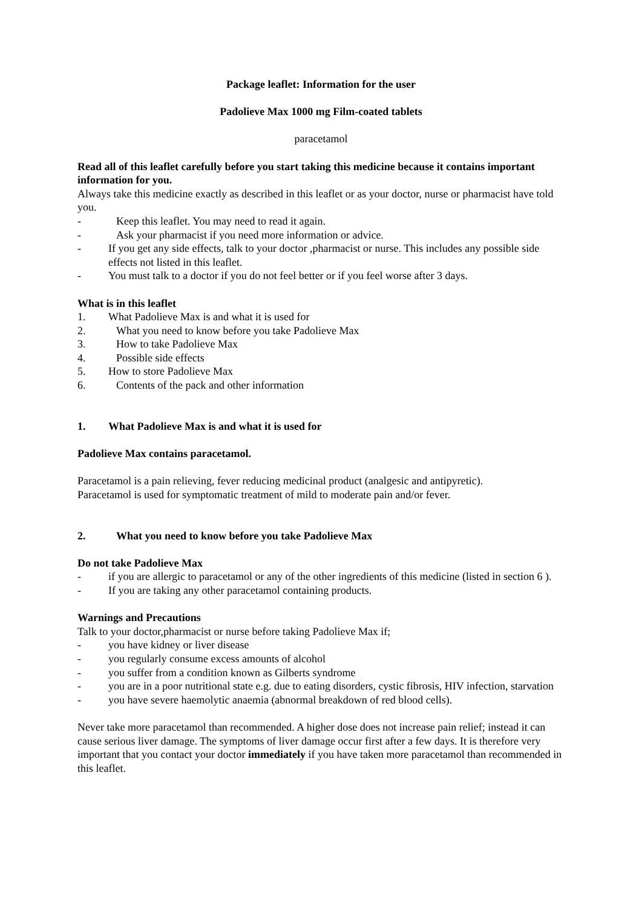Package leaflet: Information for the user
Padolieve Max 1000 mg Film-coated tablets
paracetamol
Read all of this leaflet carefully before you start taking this medicine because it contains important information for you.
Always take this medicine exactly as described in this leaflet or as your doctor, nurse or pharmacist have told you.
- Keep this leaflet. You may need to read it again.
- Ask your pharmacist if you need more information or advice.
- If you get any side effects, talk to your doctor ,pharmacist or nurse. This includes any possible side effects not listed in this leaflet.
- You must talk to a doctor if you do not feel better or if you feel worse after 3 days.
What is in this leaflet
1. What Padolieve Max is and what it is used for
2. What you need to know before you take Padolieve Max
3. How to take Padolieve Max
4. Possible side effects
5. How to store Padolieve Max
6. Contents of the pack and other information
1. What Padolieve Max is and what it is used for
Padolieve Max contains paracetamol.
Paracetamol is a pain relieving, fever reducing medicinal product (analgesic and antipyretic).
Paracetamol is used for symptomatic treatment of mild to moderate pain and/or fever.
2. What you need to know before you take Padolieve Max
Do not take Padolieve Max
- if you are allergic to paracetamol or any of the other ingredients of this medicine (listed in section 6 ).
- If you are taking any other paracetamol containing products.
Warnings and Precautions
Talk to your doctor,pharmacist or nurse before taking Padolieve Max if;
- you have kidney or liver disease
- you regularly consume excess amounts of alcohol
- you suffer from a condition known as Gilberts syndrome
- you are in a poor nutritional state e.g. due to eating disorders, cystic fibrosis, HIV infection, starvation
- you have severe haemolytic anaemia (abnormal breakdown of red blood cells).
Never take more paracetamol than recommended. A higher dose does not increase pain relief; instead it can cause serious liver damage. The symptoms of liver damage occur first after a few days. It is therefore very important that you contact your doctor immediately if you have taken more paracetamol than recommended in this leaflet.